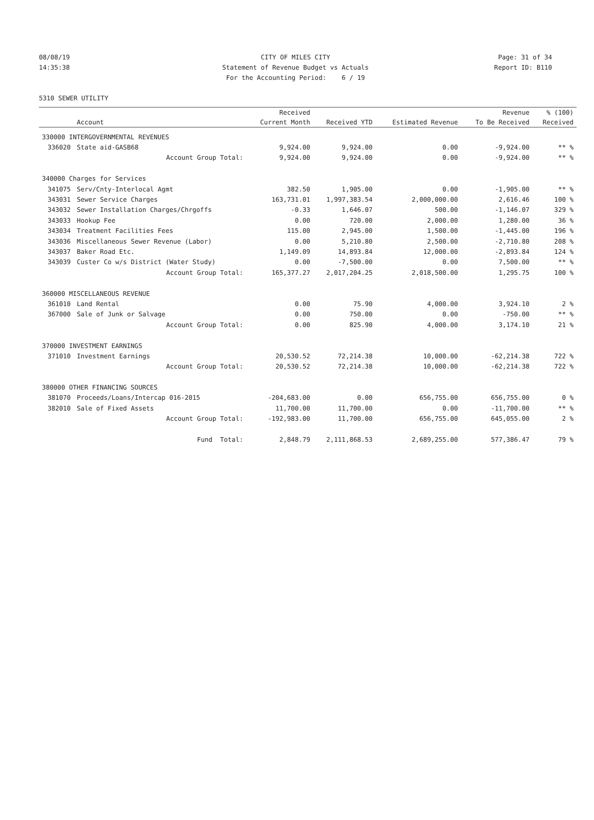08/08/19 CITY OF MILES CITY Page: 31 of 34
14:35:38 Statement of Revenue Budget vs Actuals
Report ID: B110
For the Accounting Period: 6 / 19
5310 SEWER UTILITY
| | | Received | | | Revenue | % (100) |
| --- | --- | --- | --- | --- | --- | --- |
| | Account | Current Month | Received YTD | Estimated Revenue | To Be Received | Received |
| 330000 INTERGOVERNMENTAL REVENUES | | | | | | |
| 336020 | State aid-GASB68 | 9,924.00 | 9,924.00 | 0.00 | -9,924.00 | ** % |
| | Account Group Total: | 9,924.00 | 9,924.00 | 0.00 | -9,924.00 | ** % |
| 340000 Charges for Services | | | | | | |
| 341075 | Serv/Cnty-Interlocal Agmt | 382.50 | 1,905.00 | 0.00 | -1,905.00 | ** % |
| 343031 | Sewer Service Charges | 163,731.01 | 1,997,383.54 | 2,000,000.00 | 2,616.46 | 100 % |
| 343032 | Sewer Installation Charges/Chrgoffs | -0.33 | 1,646.07 | 500.00 | -1,146.07 | 329 % |
| 343033 | Hookup Fee | 0.00 | 720.00 | 2,000.00 | 1,280.00 | 36 % |
| 343034 | Treatment Facilities Fees | 115.00 | 2,945.00 | 1,500.00 | -1,445.00 | 196 % |
| 343036 | Miscellaneous Sewer Revenue (Labor) | 0.00 | 5,210.80 | 2,500.00 | -2,710.80 | 208 % |
| 343037 | Baker Road Etc. | 1,149.09 | 14,893.84 | 12,000.00 | -2,893.84 | 124 % |
| 343039 | Custer Co w/s District (Water Study) | 0.00 | -7,500.00 | 0.00 | 7,500.00 | ** % |
| | Account Group Total: | 165,377.27 | 2,017,204.25 | 2,018,500.00 | 1,295.75 | 100 % |
| 360000 MISCELLANEOUS REVENUE | | | | | | |
| 361010 | Land Rental | 0.00 | 75.90 | 4,000.00 | 3,924.10 | 2 % |
| 367000 | Sale of Junk or Salvage | 0.00 | 750.00 | 0.00 | -750.00 | ** % |
| | Account Group Total: | 0.00 | 825.90 | 4,000.00 | 3,174.10 | 21 % |
| 370000 INVESTMENT EARNINGS | | | | | | |
| 371010 | Investment Earnings | 20,530.52 | 72,214.38 | 10,000.00 | -62,214.38 | 722 % |
| | Account Group Total: | 20,530.52 | 72,214.38 | 10,000.00 | -62,214.38 | 722 % |
| 380000 OTHER FINANCING SOURCES | | | | | | |
| 381070 | Proceeds/Loans/Intercap 016-2015 | -204,683.00 | 0.00 | 656,755.00 | 656,755.00 | 0 % |
| 382010 | Sale of Fixed Assets | 11,700.00 | 11,700.00 | 0.00 | -11,700.00 | ** % |
| | Account Group Total: | -192,983.00 | 11,700.00 | 656,755.00 | 645,055.00 | 2 % |
| | Fund Total: | 2,848.79 | 2,111,868.53 | 2,689,255.00 | 577,386.47 | 79 % |